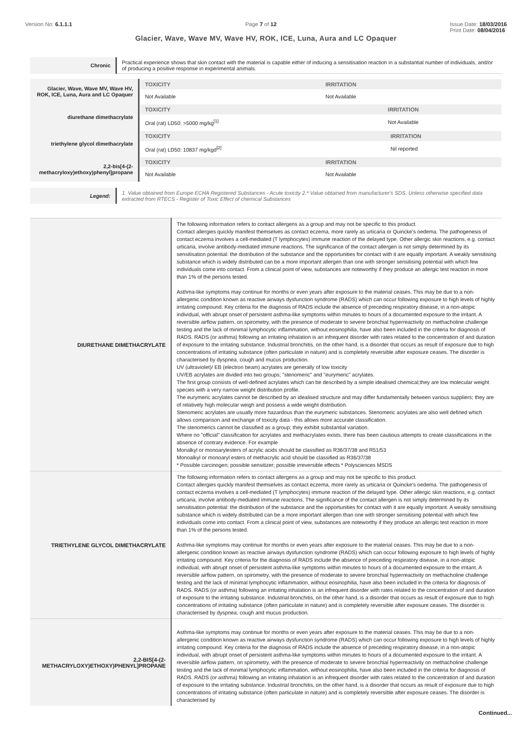Version No: 6.1.1.1 Page 7 of 12 Issue Date: 18/03/2016
Print Date: 08/04/2016
Glacier, Wave, Wave MV, Wave HV, ROK, ICE, Luna, Aura and LC Opaquer
| Chronic | Practical experience shows that skin contact with the material is capable either of inducing a sensitisation reaction in a substantial number of individuals, and/or of producing a positive response in experimental animals. |
| Glacier, Wave, Wave MV, Wave HV, ROK, ICE, Luna, Aura and LC Opaquer | / TOXICITY / IRRITATION / / --- / --- / / Not Available / Not Available / |
| diurethane dimethacrylate | / TOXICITY / IRRITATION / / --- / --- / / Oral (rat) LD50: >5000 mg/kg<sup>[1]</sup> / Not Available / |
| triethylene glycol dimethacrylate | / TOXICITY / IRRITATION / / --- / --- / / Oral (rat) LD50: 10837 mg/kgd<sup>[2]</sup> / Nil reported / |
| 2,2-bis[4-(2-methacryloxy)ethoxy)phenyl]propane | / TOXICITY / IRRITATION / / --- / --- / / Not Available / Not Available / |
| Legend: | 1. Value obtained from Europe ECHA Registered Substances - Acute toxicity 2.* Value obtained from manufacturer's SDS. Unless otherwise specified data extracted from RTECS - Register of Toxic Effect of chemical Substances |
| DIURETHANE DIMETHACRYLATE | The following information refers to contact allergens as a group and may not be specific to this product. Contact allergies quickly manifest themselves as contact eczema, more rarely as urticaria or Quincke's oedema. The pathogenesis of contact eczema involves a cell-mediated (T lymphocytes) immune reaction of the delayed type. Other allergic skin reactions, e.g. contact urticaria, involve antibody-mediated immune reactions. The significance of the contact allergen is not simply determined by its sensitisation potential: the distribution of the substance and the opportunities for contact with it are equally important. A weakly sensitising substance which is widely distributed can be a more important allergen than one with stronger sensitising potential with which few individuals come into contact. From a clinical point of view, substances are noteworthy if they produce an allergic test reaction in more than 1% of the persons tested. Asthma-like symptoms may continue for months or even years after exposure to the material ceases. This may be due to a non-allergenic condition known as reactive airways dysfunction syndrome (RADS) which can occur following exposure to high levels of highly irritating compound. Key criteria for the diagnosis of RADS include the absence of preceding respiratory disease, in a non-atopic individual, with abrupt onset of persistent asthma-like symptoms within minutes to hours of a documented exposure to the irritant. A reversible airflow pattern, on spirometry, with the presence of moderate to severe bronchial hyperreactivity on methacholine challenge testing and the lack of minimal lymphocytic inflammation, without eosinophilia, have also been included in the criteria for diagnosis of RADS. RADS (or asthma) following an irritating inhalation is an infrequent disorder with rates related to the concentration of and duration of exposure to the irritating substance. Industrial bronchitis, on the other hand, is a disorder that occurs as result of exposure due to high concentrations of irritating substance (often particulate in nature) and is completely reversible after exposure ceases. The disorder is characterised by dyspnea, cough and mucus production. UV (ultraviolet)/ EB (electron beam) acrylates are generally of low toxicity UV/EB acrylates are divided into two groups; "stenomeric" and "eurymeric" acrylates. The first group consists of well-defined acrylates which can be described by a simple idealised chemical;they are low molecular weight species with a very narrow weight distribution profile. The eurymeric acrylates cannot be described by an idealised structure and may differ fundamentally between various suppliers; they are of relatively high molecular weigh and possess a wide weight distribution. Stenomeric acrylates are usually more hazardous than the eurymeric substances. Stenomeric acrylates are also well defined which allows comparison and exchange of toxicity data - this allows more accurate classification. The stenomerics cannot be classified as a group; they exhibit substantial variation. Where no "official" classification for acrylates and methacrylates exists, there has been cautious attempts to create classifications in the absence of contrary evidence. For example Monalkyl or monoarylesters of acrylic acids should be classified as R36/37/38 and R51/53 Monoalkyl or monoaryl esters of methacrylic acid should be classified as R36/37/38 * Possible carcinogen; possible sensitizer; possible irreversible effects * Polysciences MSDS |
| TRIETHYLENE GLYCOL DIMETHACRYLATE | The following information refers to contact allergens as a group and may not be specific to this product. Contact allergies quickly manifest themselves as contact eczema, more rarely as urticaria or Quincke's oedema. The pathogenesis of contact eczema involves a cell-mediated (T lymphocytes) immune reaction of the delayed type. Other allergic skin reactions, e.g. contact urticaria, involve antibody-mediated immune reactions. The significance of the contact allergen is not simply determined by its sensitisation potential: the distribution of the substance and the opportunities for contact with it are equally important. A weakly sensitising substance which is widely distributed can be a more important allergen than one with stronger sensitising potential with which few individuals come into contact. From a clinical point of view, substances are noteworthy if they produce an allergic test reaction in more than 1% of the persons tested. Asthma-like symptoms may continue for months or even years after exposure to the material ceases. This may be due to a non-allergenic condition known as reactive airways dysfunction syndrome (RADS) which can occur following exposure to high levels of highly irritating compound. Key criteria for the diagnosis of RADS include the absence of preceding respiratory disease, in a non-atopic individual, with abrupt onset of persistent asthma-like symptoms within minutes to hours of a documented exposure to the irritant. A reversible airflow pattern, on spirometry, with the presence of moderate to severe bronchial hyperreactivity on methacholine challenge testing and the lack of minimal lymphocytic inflammation, without eosinophilia, have also been included in the criteria for diagnosis of RADS. RADS (or asthma) following an irritating inhalation is an infrequent disorder with rates related to the concentration of and duration of exposure to the irritating substance. Industrial bronchitis, on the other hand, is a disorder that occurs as result of exposure due to high concentrations of irritating substance (often particulate in nature) and is completely reversible after exposure ceases. The disorder is characterised by dyspnea, cough and mucus production. |
| 2,2-BIS[4-(2-METHACRYLOXY)ETHOXY)PHENYL]PROPANE | Asthma-like symptoms may continue for months or even years after exposure to the material ceases. This may be due to a non-allergenic condition known as reactive airways dysfunction syndrome (RADS) which can occur following exposure to high levels of highly irritating compound. Key criteria for the diagnosis of RADS include the absence of preceding respiratory disease, in a non-atopic individual, with abrupt onset of persistent asthma-like symptoms within minutes to hours of a documented exposure to the irritant. A reversible airflow pattern, on spirometry, with the presence of moderate to severe bronchial hyperreactivity on methacholine challenge testing and the lack of minimal lymphocytic inflammation, without eosinophilia, have also been included in the criteria for diagnosis of RADS. RADS (or asthma) following an irritating inhalation is an infrequent disorder with rates related to the concentration of and duration of exposure to the irritating substance. Industrial bronchitis, on the other hand, is a disorder that occurs as result of exposure due to high concentrations of irritating substance (often particulate in nature) and is completely reversible after exposure ceases. The disorder is characterised by |
Continued...